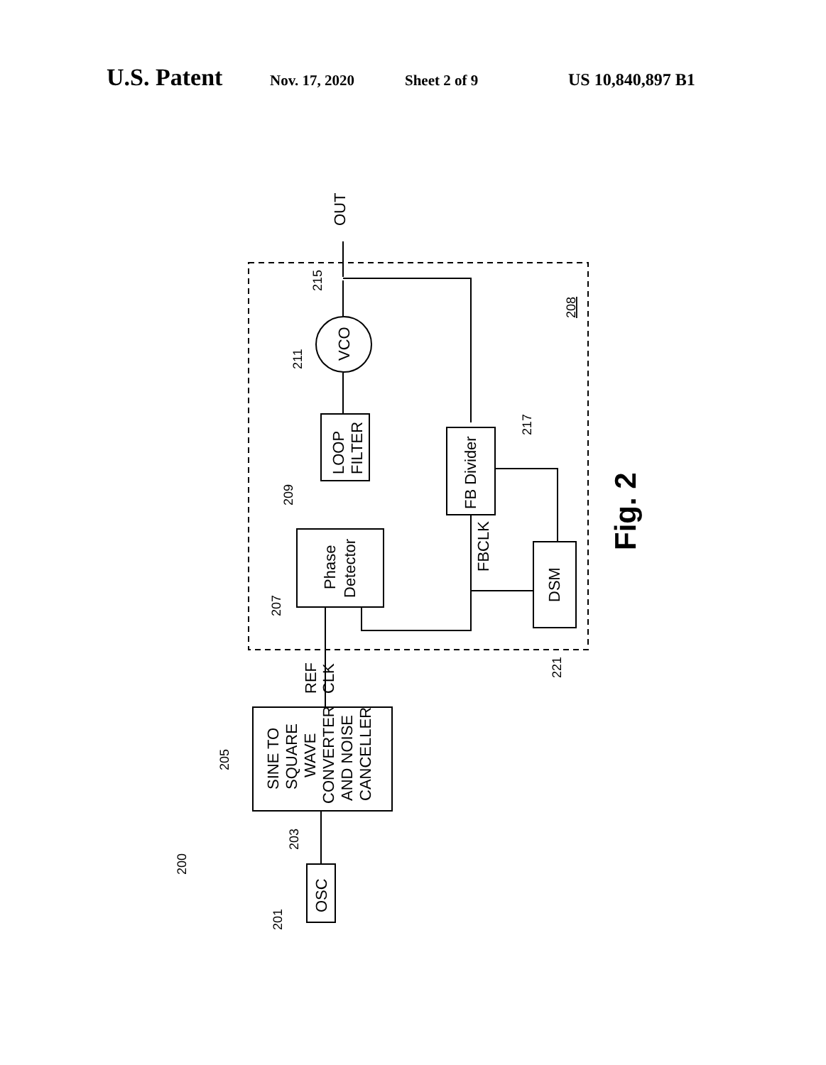U.S. Patent Nov. 17, 2020 Sheet 2 of 9 US 10,840,897 B1
OSC
SINE TO
SQUARE
WAVE
CONVERTER
AND NOISE
CANCELLER
REF
CLK
Phase
Detector
LOOP
FILTER
VCO
OUT
FB Divider
FBCLK
DSM
201
200
203
205
207
209
211
215
208
217
221
Fig. 2